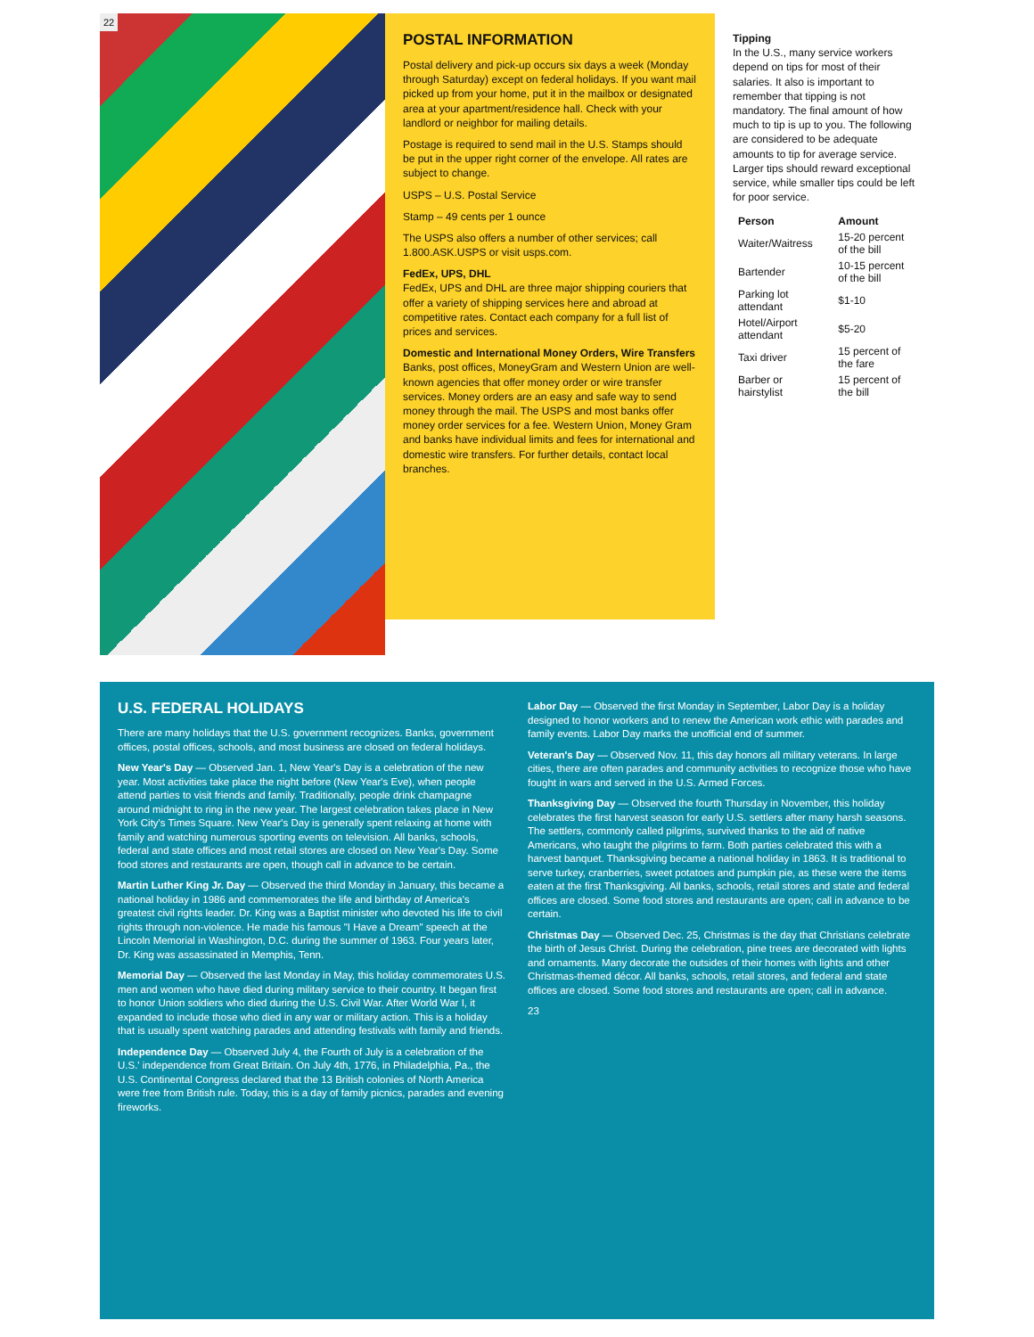22
POSTAL INFORMATION
Postal delivery and pick-up occurs six days a week (Monday through Saturday) except on federal holidays. If you want mail picked up from your home, put it in the mailbox or designated area at your apartment/residence hall. Check with your landlord or neighbor for mailing details.
Postage is required to send mail in the U.S. Stamps should be put in the upper right corner of the envelope. All rates are subject to change.
USPS – U.S. Postal Service
Stamp – 49 cents per 1 ounce
The USPS also offers a number of other services; call 1.800.ASK.USPS or visit usps.com.
FedEx, UPS, DHL
FedEx, UPS and DHL are three major shipping couriers that offer a variety of shipping services here and abroad at competitive rates. Contact each company for a full list of prices and services.
Domestic and International Money Orders, Wire Transfers
Banks, post offices, MoneyGram and Western Union are well-known agencies that offer money order or wire transfer services. Money orders are an easy and safe way to send money through the mail. The USPS and most banks offer money order services for a fee. Western Union, Money Gram and banks have individual limits and fees for international and domestic wire transfers. For further details, contact local branches.
Tipping
In the U.S., many service workers depend on tips for most of their salaries. It also is important to remember that tipping is not mandatory. The final amount of how much to tip is up to you. The following are considered to be adequate amounts to tip for average service. Larger tips should reward exceptional service, while smaller tips could be left for poor service.
| Person | Amount |
| --- | --- |
| Waiter/Waitress | 15-20 percent of the bill |
| Bartender | 10-15 percent of the bill |
| Parking lot attendant | $1-10 |
| Hotel/Airport attendant | $5-20 |
| Taxi driver | 15 percent of the fare |
| Barber or hairstylist | 15 percent of the bill |
U.S. FEDERAL HOLIDAYS
There are many holidays that the U.S. government recognizes. Banks, government offices, postal offices, schools, and most business are closed on federal holidays.
New Year's Day — Observed Jan. 1, New Year's Day is a celebration of the new year. Most activities take place the night before (New Year's Eve), when people attend parties to visit friends and family. Traditionally, people drink champagne around midnight to ring in the new year. The largest celebration takes place in New York City's Times Square. New Year's Day is generally spent relaxing at home with family and watching numerous sporting events on television. All banks, schools, federal and state offices and most retail stores are closed on New Year's Day. Some food stores and restaurants are open, though call in advance to be certain.
Martin Luther King Jr. Day — Observed the third Monday in January, this became a national holiday in 1986 and commemorates the life and birthday of America's greatest civil rights leader. Dr. King was a Baptist minister who devoted his life to civil rights through non-violence. He made his famous "I Have a Dream" speech at the Lincoln Memorial in Washington, D.C. during the summer of 1963. Four years later, Dr. King was assassinated in Memphis, Tenn.
Memorial Day — Observed the last Monday in May, this holiday commemorates U.S. men and women who have died during military service to their country. It began first to honor Union soldiers who died during the U.S. Civil War. After World War I, it expanded to include those who died in any war or military action. This is a holiday that is usually spent watching parades and attending festivals with family and friends.
Independence Day — Observed July 4, the Fourth of July is a celebration of the U.S.' independence from Great Britain. On July 4th, 1776, in Philadelphia, Pa., the U.S. Continental Congress declared that the 13 British colonies of North America were free from British rule. Today, this is a day of family picnics, parades and evening fireworks.
Labor Day — Observed the first Monday in September, Labor Day is a holiday designed to honor workers and to renew the American work ethic with parades and family events. Labor Day marks the unofficial end of summer.
Veteran's Day — Observed Nov. 11, this day honors all military veterans. In large cities, there are often parades and community activities to recognize those who have fought in wars and served in the U.S. Armed Forces.
Thanksgiving Day — Observed the fourth Thursday in November, this holiday celebrates the first harvest season for early U.S. settlers after many harsh seasons. The settlers, commonly called pilgrims, survived thanks to the aid of native Americans, who taught the pilgrims to farm. Both parties celebrated this with a harvest banquet. Thanksgiving became a national holiday in 1863. It is traditional to serve turkey, cranberries, sweet potatoes and pumpkin pie, as these were the items eaten at the first Thanksgiving. All banks, schools, retail stores and state and federal offices are closed. Some food stores and restaurants are open; call in advance to be certain.
Christmas Day — Observed Dec. 25, Christmas is the day that Christians celebrate the birth of Jesus Christ. During the celebration, pine trees are decorated with lights and ornaments. Many decorate the outsides of their homes with lights and other Christmas-themed décor. All banks, schools, retail stores, and federal and state offices are closed. Some food stores and restaurants are open; call in advance.
23